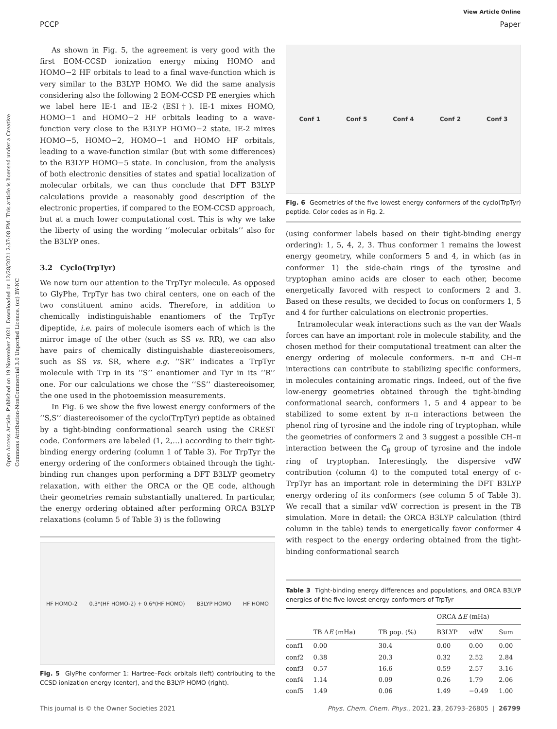Open Access Article. Published on 19 November 2021. Downloaded on 12/28/2021 2:37:08 PM. This article is licensed under a Creative Commons Attribution-NonCommercial 3.0 Unported Licence. (cc) BY-NC
View Article Online
PCCP Paper
As shown in Fig. 5, the agreement is very good with the first EOM-CCSD ionization energy mixing HOMO and HOMO−2 HF orbitals to lead to a final wave-function which is very similar to the B3LYP HOMO. We did the same analysis considering also the following 2 EOM-CCSD PE energies which we label here IE-1 and IE-2 (ESI†). IE-1 mixes HOMO, HOMO−1 and HOMO−2 HF orbitals leading to a wave-function very close to the B3LYP HOMO−2 state. IE-2 mixes HOMO−5, HOMO−2, HOMO−1 and HOMO HF orbitals, leading to a wave-function similar (but with some differences) to the B3LYP HOMO−5 state. In conclusion, from the analysis of both electronic densities of states and spatial localization of molecular orbitals, we can thus conclude that DFT B3LYP calculations provide a reasonably good description of the electronic properties, if compared to the EOM-CCSD approach, but at a much lower computational cost. This is why we take the liberty of using the wording ‘‘molecular orbitals’’ also for the B3LYP ones.
3.2 Cyclo(TrpTyr)
We now turn our attention to the TrpTyr molecule. As opposed to GlyPhe, TrpTyr has two chiral centers, one on each of the two constituent amino acids. Therefore, in addition to chemically indistinguishable enantiomers of the TrpTyr dipeptide, i.e. pairs of molecule isomers each of which is the mirror image of the other (such as SS vs. RR), we can also have pairs of chemically distinguishable diastereoisomers, such as SS vs. SR, where e.g. ‘‘SR’’ indicates a TrpTyr molecule with Trp in its ‘‘S’’ enantiomer and Tyr in its ‘‘R’’ one. For our calculations we chose the ‘‘SS’’ diastereoisomer, the one used in the photoemission measurements.
In Fig. 6 we show the five lowest energy conformers of the ‘‘S,S’’ diastereoisomer of the cyclo(TrpTyr) peptide as obtained by a tight-binding conformational search using the CREST code. Conformers are labeled (1, 2,…) according to their tight-binding energy ordering (column 1 of Table 3). For TrpTyr the energy ordering of the conformers obtained through the tight-binding run changes upon performing a DFT B3LYP geometry relaxation, with either the ORCA or the QE code, although their geometries remain substantially unaltered. In particular, the energy ordering obtained after performing ORCA B3LYP relaxations (column 5 of Table 3) is the following
HF HOMO-2 0.3*(HF HOMO-2) + 0.6*(HF HOMO) B3LYP HOMO HF HOMO
Fig. 5 GlyPhe conformer 1: Hartree–Fock orbitals (left) contributing to the CCSD ionization energy (center), and the B3LYP HOMO (right).
Conf 1 Conf 5 Conf 4 Conf 2 Conf 3
Fig. 6 Geometries of the five lowest energy conformers of the cyclo(TrpTyr) peptide. Color codes as in Fig. 2.
(using conformer labels based on their tight-binding energy ordering): 1, 5, 4, 2, 3. Thus conformer 1 remains the lowest energy geometry, while conformers 5 and 4, in which (as in conformer 1) the side-chain rings of the tyrosine and tryptophan amino acids are closer to each other, become energetically favored with respect to conformers 2 and 3. Based on these results, we decided to focus on conformers 1, 5 and 4 for further calculations on electronic properties.
Intramolecular weak interactions such as the van der Waals forces can have an important role in molecule stability, and the chosen method for their computational treatment can alter the energy ordering of molecule conformers. π–π and CH–π interactions can contribute to stabilizing specific conformers, in molecules containing aromatic rings. Indeed, out of the five low-energy geometries obtained through the tight-binding conformational search, conformers 1, 5 and 4 appear to be stabilized to some extent by π–π interactions between the phenol ring of tyrosine and the indole ring of tryptophan, while the geometries of conformers 2 and 3 suggest a possible CH–π interaction between the C<sub>β</sub> group of tyrosine and the indole ring of tryptophan. Interestingly, the dispersive vdW contribution (column 4) to the computed total energy of c-TrpTyr has an important role in determining the DFT B3LYP energy ordering of its conformers (see column 5 of Table 3). We recall that a similar vdW correction is present in the TB simulation. More in detail: the ORCA B3LYP calculation (third column in the table) tends to energetically favor conformer 4 with respect to the energy ordering obtained from the tight-binding conformational search
Table 3 Tight-binding energy differences and populations, and ORCA B3LYP energies of the five lowest energy conformers of TrpTyr
| | | | ORCA Δ E (mHa) | | |
| --- | --- | --- | --- | --- | --- |
| | TB Δ E (mHa) | TB pop. (%) | B3LYP | vdW | Sum |
| conf1 | 0.00 | 30.4 | 0.00 | 0.00 | 0.00 |
| conf2 | 0.38 | 20.3 | 0.32 | 2.52 | 2.84 |
| conf3 | 0.57 | 16.6 | 0.59 | 2.57 | 3.16 |
| conf4 | 1.14 | 0.09 | 0.26 | 1.79 | 2.06 |
| conf5 | 1.49 | 0.06 | 1.49 | −0.49 | 1.00 |
This journal is © the Owner Societies 2021 Phys. Chem. Chem. Phys., 2021, 23, 26793–26805 | 26799